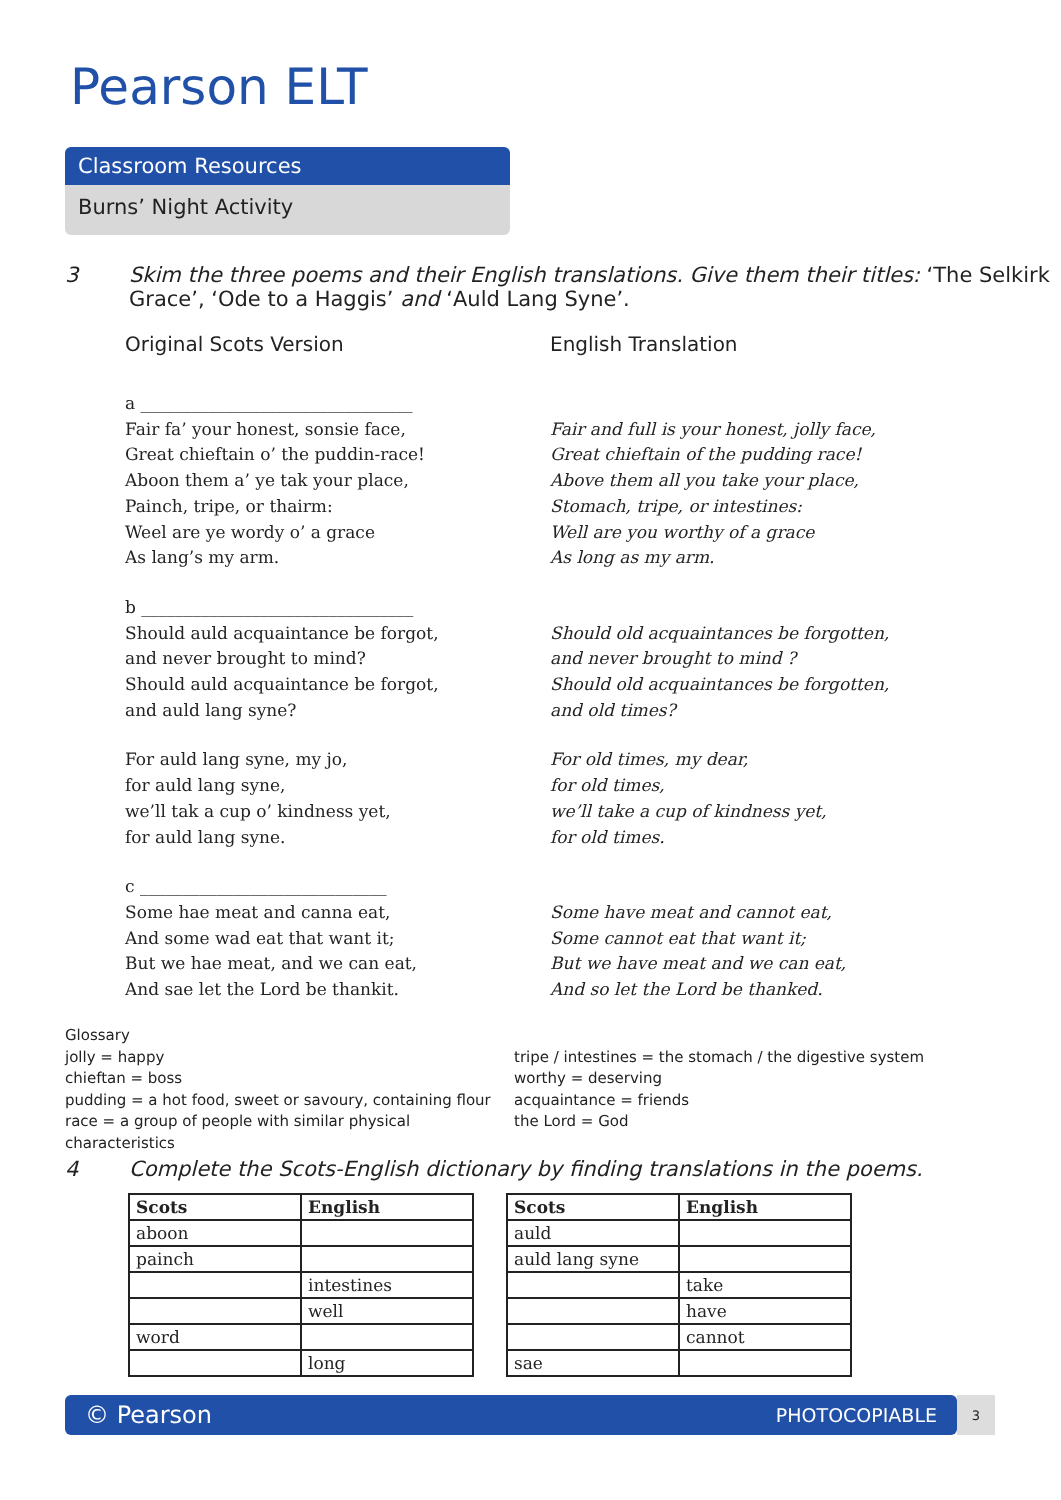Pearson ELT
Classroom Resources
Burns’ Night Activity
3 Skim the three poems and their English translations. Give them their titles: ‘The Selkirk
Grace’, ‘Ode to a Haggis’ and ‘Auld Lang Syne’.
Original Scots Version
a ________________________________
Fair fa’ your honest, sonsie face,
Great chieftain o’ the puddin-race!
Aboon them a’ ye tak your place,
Painch, tripe, or thairm:
Weel are ye wordy o’ a grace
As lang’s my arm.
b ________________________________
Should auld acquaintance be forgot,
and never brought to mind?
Should auld acquaintance be forgot,
and auld lang syne?
For auld lang syne, my jo,
for auld lang syne,
we’ll tak a cup o’ kindness yet,
for auld lang syne.
c _____________________________
Some hae meat and canna eat,
And some wad eat that want it;
But we hae meat, and we can eat,
And sae let the Lord be thankit.
English Translation
Fair and full is your honest, jolly face,
Great chieftain of the pudding race!
Above them all you take your place,
Stomach, tripe, or intestines:
Well are you worthy of a grace
As long as my arm.
Should old acquaintances be forgotten,
and never brought to mind ?
Should old acquaintances be forgotten,
and old times?
For old times, my dear,
for old times,
we’ll take a cup of kindness yet,
for old times.
Some have meat and cannot eat,
Some cannot eat that want it;
But we have meat and we can eat,
And so let the Lord be thanked.
Glossary
jolly = happy
chieftan = boss
pudding = a hot food, sweet or savoury, containing flour
race = a group of people with similar physical characteristics
tripe / intestines = the stomach / the digestive system
worthy = deserving
acquaintance = friends
the Lord = God
4 Complete the Scots-English dictionary by finding translations in the poems.
| Scots | English |
| --- | --- |
| aboon | |
| painch | |
| | intestines |
| | well |
| word | |
| | long |
| Scots | English |
| --- | --- |
| auld | |
| auld lang syne | |
| | take |
| | have |
| | cannot |
| sae | |
© Pearson PHOTOCOPIABLE 3